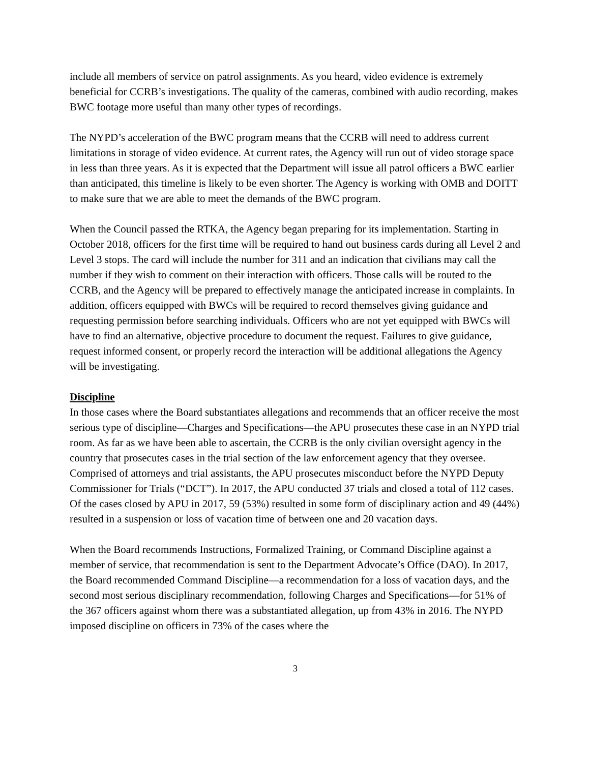include all members of service on patrol assignments. As you heard, video evidence is extremely beneficial for CCRB’s investigations. The quality of the cameras, combined with audio recording, makes BWC footage more useful than many other types of recordings.
The NYPD’s acceleration of the BWC program means that the CCRB will need to address current limitations in storage of video evidence. At current rates, the Agency will run out of video storage space in less than three years. As it is expected that the Department will issue all patrol officers a BWC earlier than anticipated, this timeline is likely to be even shorter. The Agency is working with OMB and DOITT to make sure that we are able to meet the demands of the BWC program.
When the Council passed the RTKA, the Agency began preparing for its implementation. Starting in October 2018, officers for the first time will be required to hand out business cards during all Level 2 and Level 3 stops. The card will include the number for 311 and an indication that civilians may call the number if they wish to comment on their interaction with officers. Those calls will be routed to the CCRB, and the Agency will be prepared to effectively manage the anticipated increase in complaints. In addition, officers equipped with BWCs will be required to record themselves giving guidance and requesting permission before searching individuals. Officers who are not yet equipped with BWCs will have to find an alternative, objective procedure to document the request. Failures to give guidance, request informed consent, or properly record the interaction will be additional allegations the Agency will be investigating.
Discipline
In those cases where the Board substantiates allegations and recommends that an officer receive the most serious type of discipline—Charges and Specifications—the APU prosecutes these case in an NYPD trial room. As far as we have been able to ascertain, the CCRB is the only civilian oversight agency in the country that prosecutes cases in the trial section of the law enforcement agency that they oversee. Comprised of attorneys and trial assistants, the APU prosecutes misconduct before the NYPD Deputy Commissioner for Trials (“DCT”). In 2017, the APU conducted 37 trials and closed a total of 112 cases. Of the cases closed by APU in 2017, 59 (53%) resulted in some form of disciplinary action and 49 (44%) resulted in a suspension or loss of vacation time of between one and 20 vacation days.
When the Board recommends Instructions, Formalized Training, or Command Discipline against a member of service, that recommendation is sent to the Department Advocate’s Office (DAO). In 2017, the Board recommended Command Discipline—a recommendation for a loss of vacation days, and the second most serious disciplinary recommendation, following Charges and Specifications—for 51% of the 367 officers against whom there was a substantiated allegation, up from 43% in 2016. The NYPD imposed discipline on officers in 73% of the cases where the
3